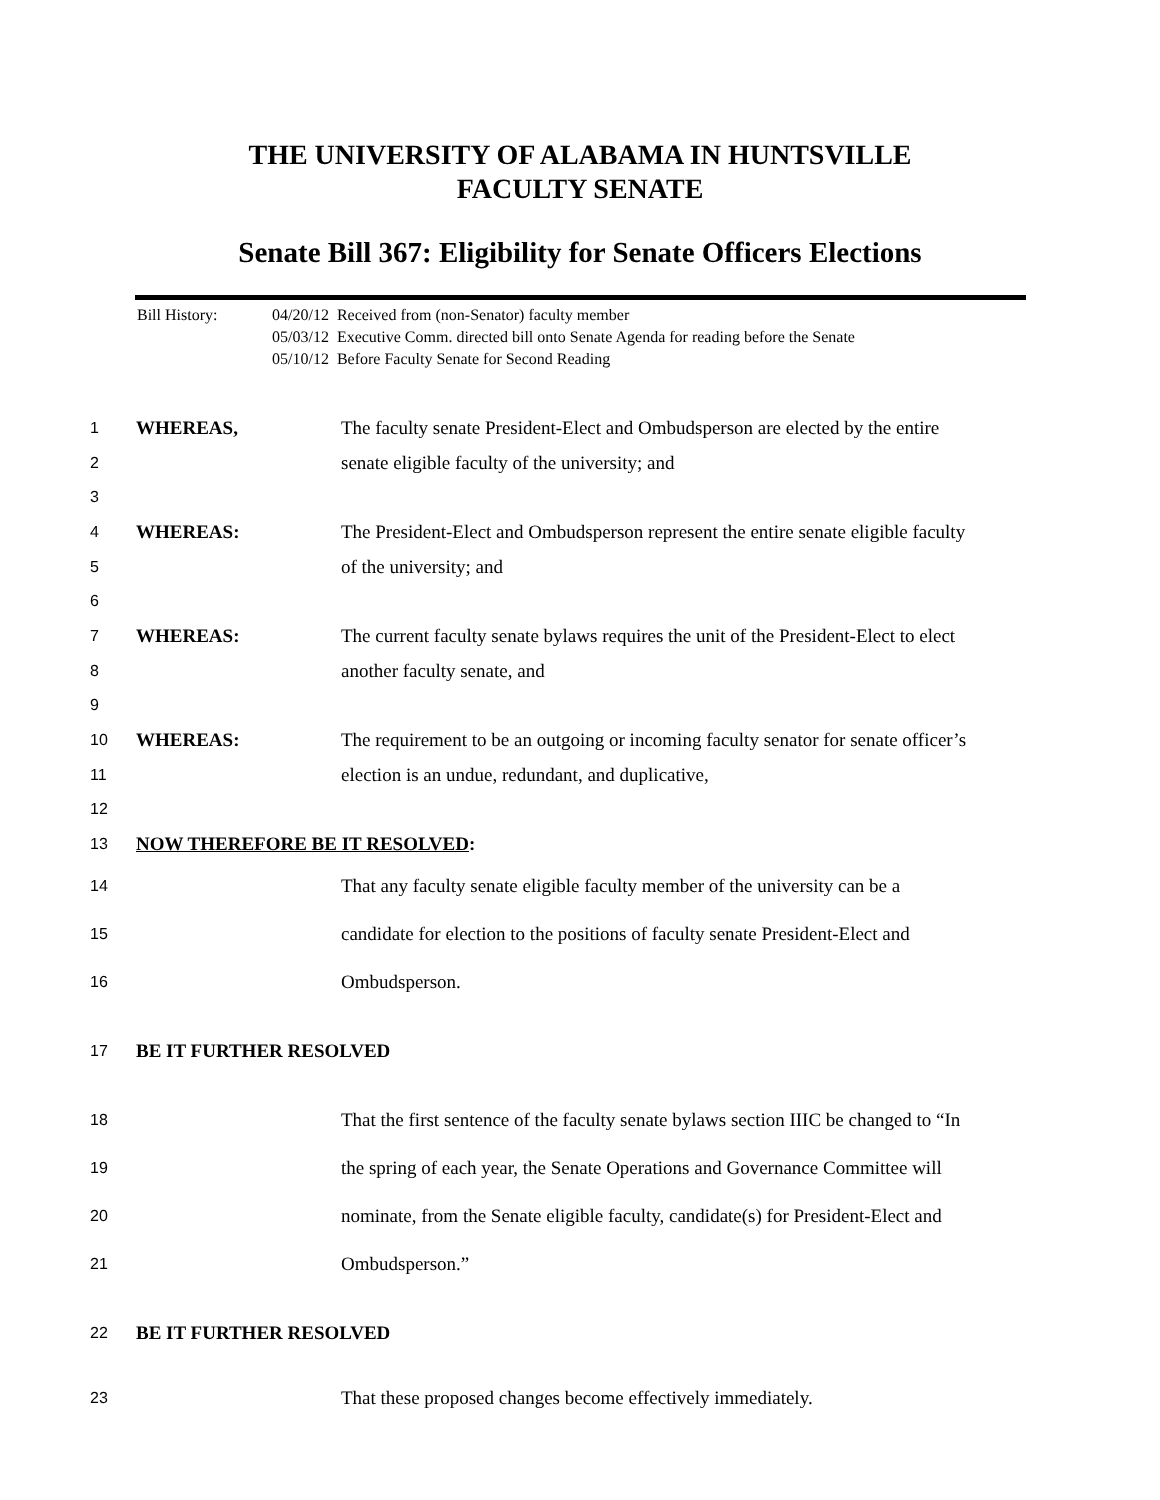THE UNIVERSITY OF ALABAMA IN HUNTSVILLE
FACULTY SENATE
Senate Bill 367: Eligibility for Senate Officers Elections
Bill History: 04/20/12 Received from (non-Senator) faculty member
05/03/12 Executive Comm. directed bill onto Senate Agenda for reading before the Senate
05/10/12 Before Faculty Senate for Second Reading
1 WHEREAS, The faculty senate President-Elect and Ombudsperson are elected by the entire
2 senate eligible faculty of the university; and
3
4 WHEREAS: The President-Elect and Ombudsperson represent the entire senate eligible faculty
5 of the university; and
6
7 WHEREAS: The current faculty senate bylaws requires the unit of the President-Elect to elect
8 another faculty senate, and
9
10 WHEREAS: The requirement to be an outgoing or incoming faculty senator for senate officer’s
11 election is an undue, redundant, and duplicative,
12
13 NOW THEREFORE BE IT RESOLVED:
14 That any faculty senate eligible faculty member of the university can be a
15 candidate for election to the positions of faculty senate President-Elect and
16 Ombudsperson.
17 BE IT FURTHER RESOLVED
18 That the first sentence of the faculty senate bylaws section IIIC be changed to “In
19 the spring of each year, the Senate Operations and Governance Committee will
20 nominate, from the Senate eligible faculty, candidate(s) for President-Elect and
21 Ombudsperson.”
22 BE IT FURTHER RESOLVED
23 That these proposed changes become effectively immediately.